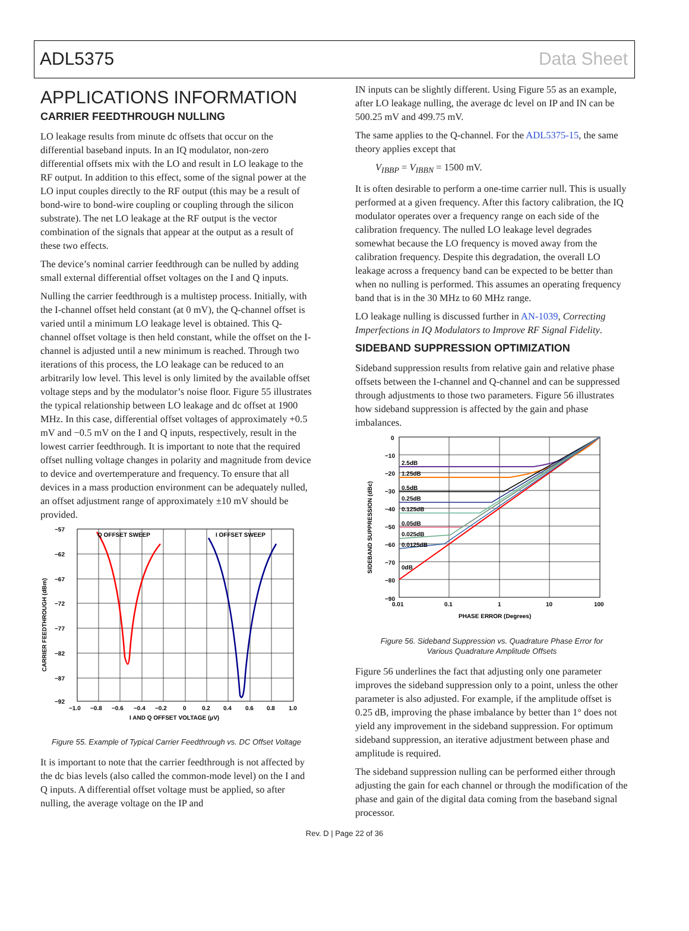ADL5375 Data Sheet
APPLICATIONS INFORMATION
CARRIER FEEDTHROUGH NULLING
LO leakage results from minute dc offsets that occur on the differential baseband inputs. In an IQ modulator, non-zero differential offsets mix with the LO and result in LO leakage to the RF output. In addition to this effect, some of the signal power at the LO input couples directly to the RF output (this may be a result of bond-wire to bond-wire coupling or coupling through the silicon substrate). The net LO leakage at the RF output is the vector combination of the signals that appear at the output as a result of these two effects.
The device’s nominal carrier feedthrough can be nulled by adding small external differential offset voltages on the I and Q inputs.
Nulling the carrier feedthrough is a multistep process. Initially, with the I-channel offset held constant (at 0 mV), the Q-channel offset is varied until a minimum LO leakage level is obtained. This Q-channel offset voltage is then held constant, while the offset on the I-channel is adjusted until a new minimum is reached. Through two iterations of this process, the LO leakage can be reduced to an arbitrarily low level. This level is only limited by the available offset voltage steps and by the modulator’s noise floor. Figure 55 illustrates the typical relationship between LO leakage and dc offset at 1900 MHz. In this case, differential offset voltages of approximately +0.5 mV and −0.5 mV on the I and Q inputs, respectively, result in the lowest carrier feedthrough. It is important to note that the required offset nulling voltage changes in polarity and magnitude from device to device and overtemperature and frequency. To ensure that all devices in a mass production environment can be adequately nulled, an offset adjustment range of approximately ±10 mV should be provided.
Q OFFSET SWEEP
I OFFSET SWEEP
−57
−62
−67
−72
−77
−82
−87
−92
−1.0
−0.8
−0.6
−0.4
−0.2
0
0.2
0.4
0.6
0.8
1.0
I AND Q OFFSET VOLTAGE (µV)
CARRIER FEEDTHROUGH (dBm)
Figure 55. Example of Typical Carrier Feedthrough vs. DC Offset Voltage
It is important to note that the carrier feedthrough is not affected by the dc bias levels (also called the common-mode level) on the I and Q inputs. A differential offset voltage must be applied, so after nulling, the average voltage on the IP and
IN inputs can be slightly different. Using Figure 55 as an example, after LO leakage nulling, the average dc level on IP and IN can be 500.25 mV and 499.75 mV.
The same applies to the Q-channel. For the ADL5375-15, the same theory applies except that
V<sub>IBBP</sub> = V<sub>IBBN</sub> = 1500 mV.
It is often desirable to perform a one-time carrier null. This is usually performed at a given frequency. After this factory calibration, the IQ modulator operates over a frequency range on each side of the calibration frequency. The nulled LO leakage level degrades somewhat because the LO frequency is moved away from the calibration frequency. Despite this degradation, the overall LO leakage across a frequency band can be expected to be better than when no nulling is performed. This assumes an operating frequency band that is in the 30 MHz to 60 MHz range.
LO leakage nulling is discussed further in AN-1039, Correcting Imperfections in IQ Modulators to Improve RF Signal Fidelity.
SIDEBAND SUPPRESSION OPTIMIZATION
Sideband suppression results from relative gain and relative phase offsets between the I-channel and Q-channel and can be suppressed through adjustments to those two parameters. Figure 56 illustrates how sideband suppression is affected by the gain and phase imbalances.
2.5dB
1.25dB
0.5dB
0.25dB
0.125dB
0.05dB
0.025dB
0.0125dB
0dB
0
−10
−20
−30
−40
−50
−60
−70
−80
−90
0.01
0.1
1
10
100
PHASE ERROR (Degrees)
SIDEBAND SUPPRESSION (dBc)
Figure 56. Sideband Suppression vs. Quadrature Phase Error for
Various Quadrature Amplitude Offsets
Figure 56 underlines the fact that adjusting only one parameter improves the sideband suppression only to a point, unless the other parameter is also adjusted. For example, if the amplitude offset is 0.25 dB, improving the phase imbalance by better than 1° does not yield any improvement in the sideband suppression. For optimum sideband suppression, an iterative adjustment between phase and amplitude is required.
The sideband suppression nulling can be performed either through adjusting the gain for each channel or through the modification of the phase and gain of the digital data coming from the baseband signal processor.
Rev. D | Page 22 of 36